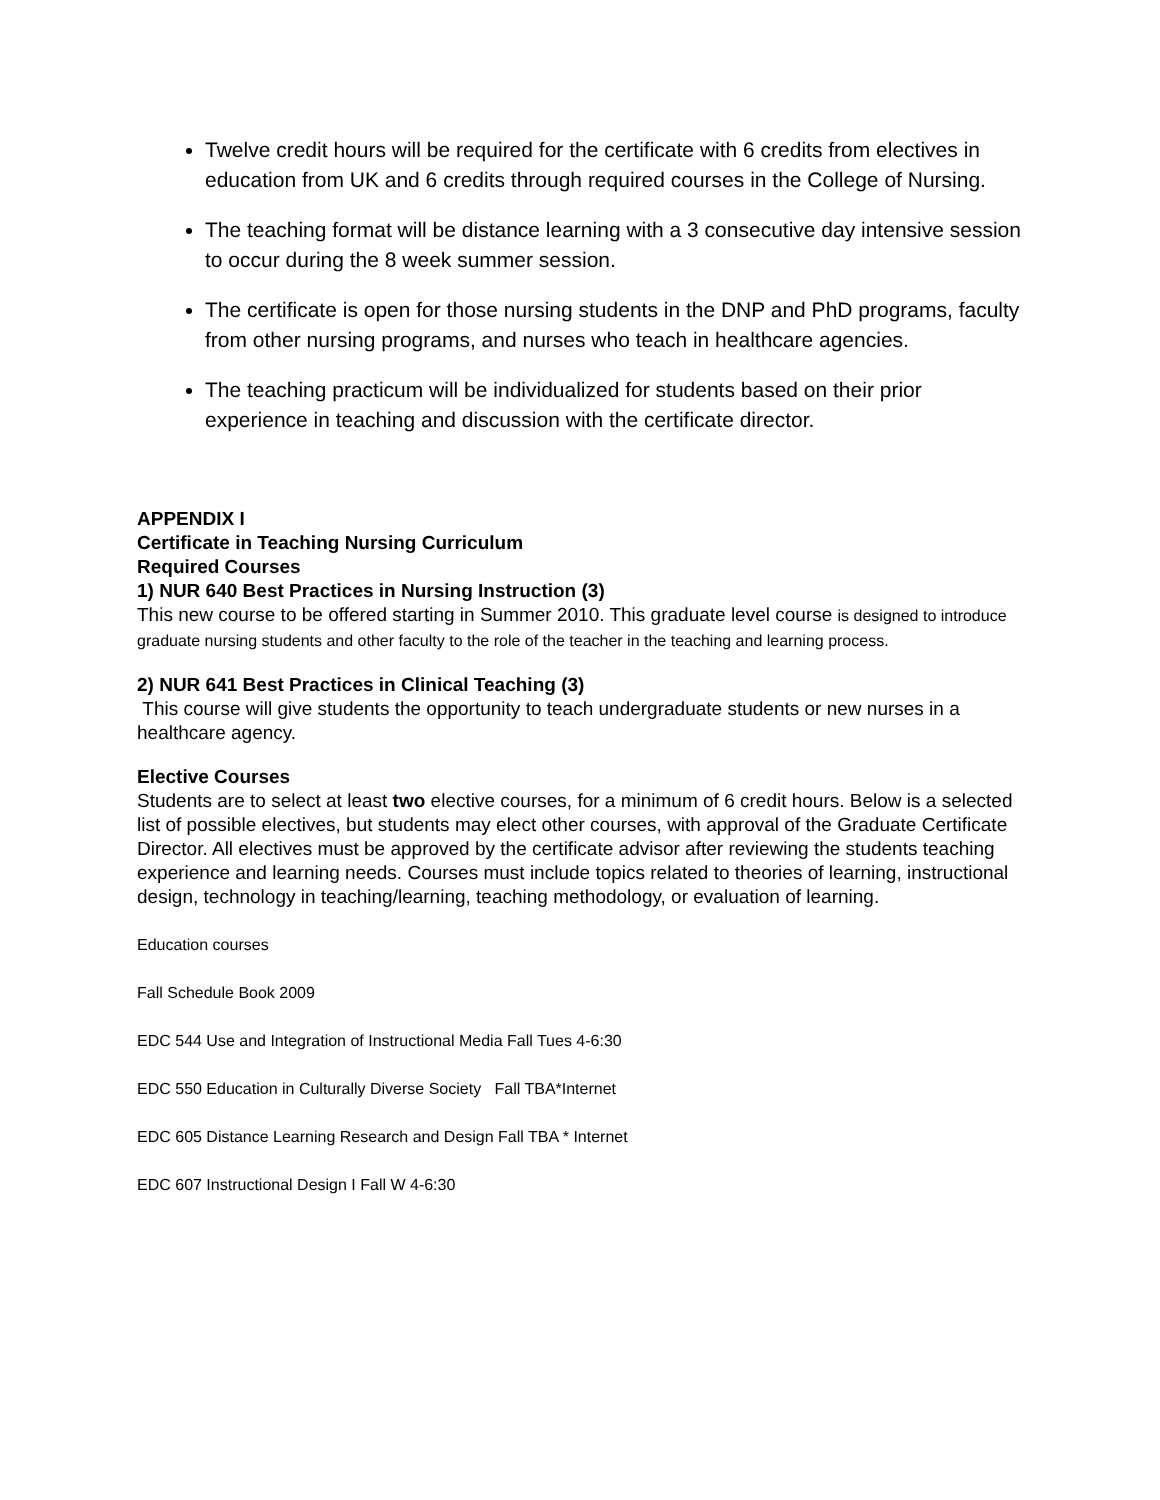Twelve credit hours will be required for the certificate with 6 credits from electives in education from UK and 6 credits through required courses in the College of Nursing.
The teaching format will be distance learning with a 3 consecutive day intensive session to occur during the 8 week summer session.
The certificate is open for those nursing students in the DNP and PhD programs, faculty from other nursing programs, and nurses who teach in healthcare agencies.
The teaching practicum will be individualized for students based on their prior experience in teaching and discussion with the certificate director.
APPENDIX I
Certificate in Teaching Nursing Curriculum
Required Courses
1) NUR 640 Best Practices in Nursing Instruction (3)
This new course to be offered starting in Summer 2010. This graduate level course is designed to introduce graduate nursing students and other faculty to the role of the teacher in the teaching and learning process.
2) NUR 641 Best Practices in Clinical Teaching (3)
This course will give students the opportunity to teach undergraduate students or new nurses in a healthcare agency.
Elective Courses
Students are to select at least two elective courses, for a minimum of 6 credit hours. Below is a selected list of possible electives, but students may elect other courses, with approval of the Graduate Certificate Director. All electives must be approved by the certificate advisor after reviewing the students teaching experience and learning needs. Courses must include topics related to theories of learning, instructional design, technology in teaching/learning, teaching methodology, or evaluation of learning.
Education courses
Fall Schedule Book 2009
EDC 544 Use and Integration of Instructional Media Fall Tues 4-6:30
EDC 550 Education in Culturally Diverse Society Fall TBA*Internet
EDC 605 Distance Learning Research and Design Fall TBA * Internet
EDC 607 Instructional Design I Fall W 4-6:30